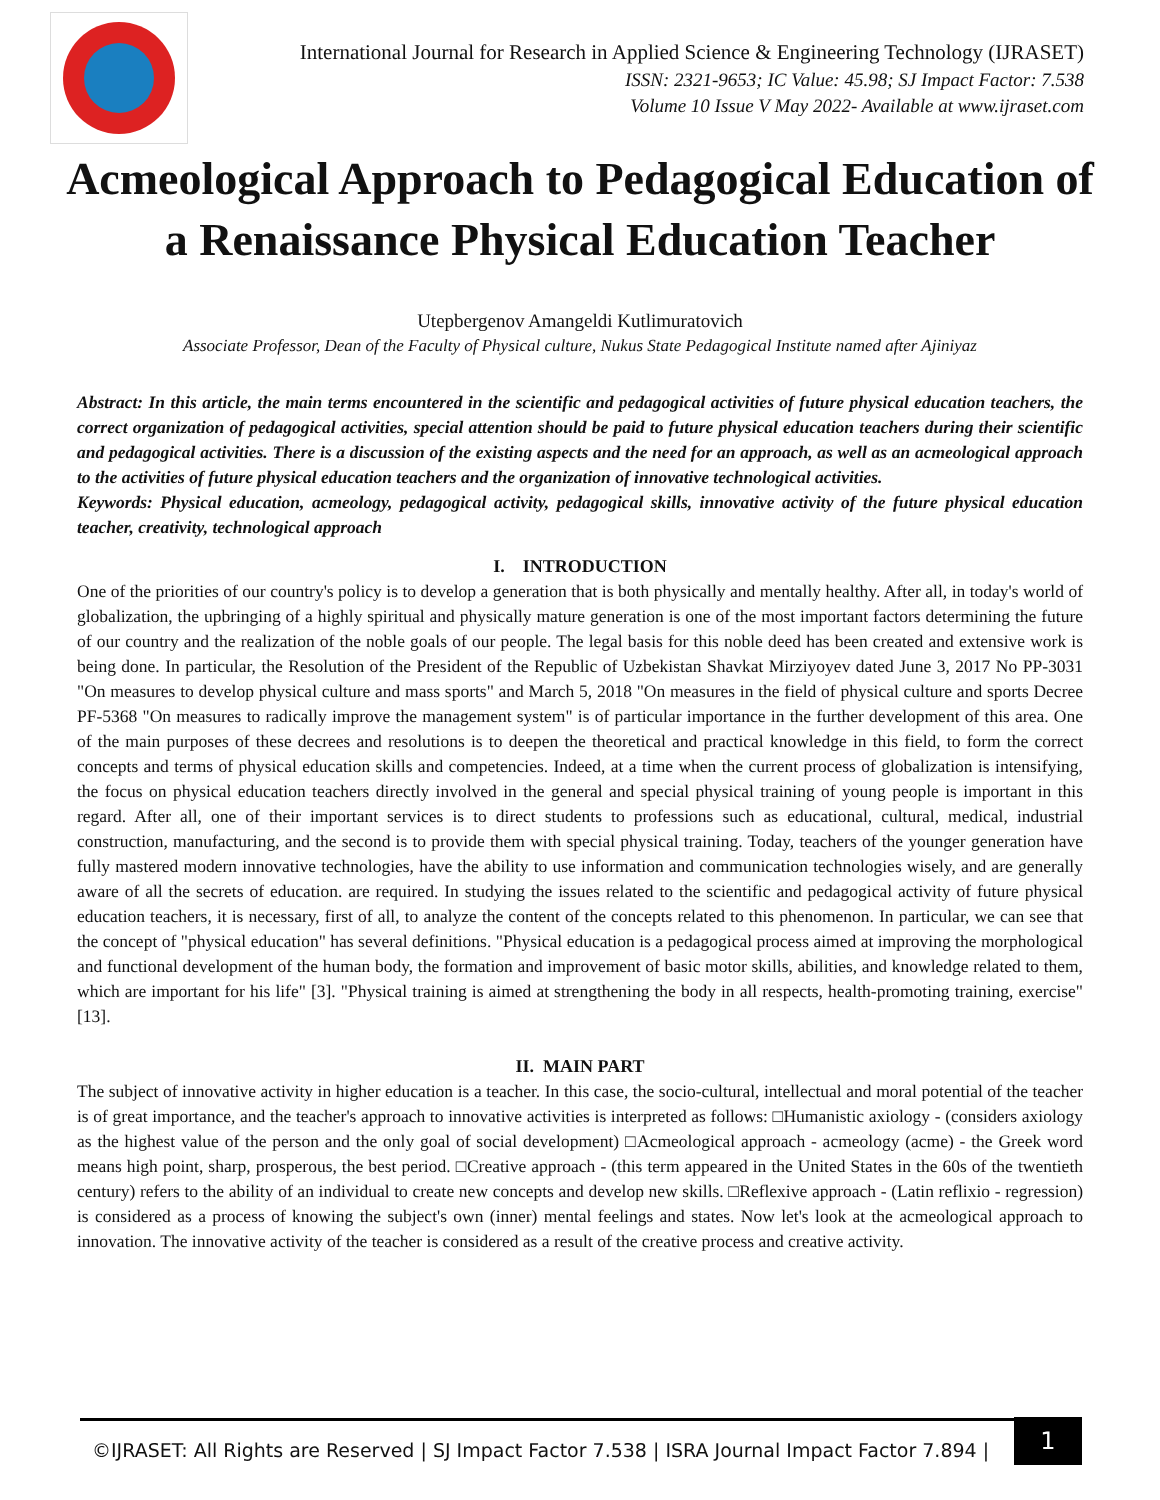International Journal for Research in Applied Science & Engineering Technology (IJRASET)
ISSN: 2321-9653; IC Value: 45.98; SJ Impact Factor: 7.538
Volume 10 Issue V May 2022- Available at www.ijraset.com
Acmeological Approach to Pedagogical Education of a Renaissance Physical Education Teacher
Utepbergenov Amangeldi Kutlimuratovich
Associate Professor, Dean of the Faculty of Physical culture, Nukus State Pedagogical Institute named after Ajiniyaz
Abstract: In this article, the main terms encountered in the scientific and pedagogical activities of future physical education teachers, the correct organization of pedagogical activities, special attention should be paid to future physical education teachers during their scientific and pedagogical activities. There is a discussion of the existing aspects and the need for an approach, as well as an acmeological approach to the activities of future physical education teachers and the organization of innovative technological activities.
Keywords: Physical education, acmeology, pedagogical activity, pedagogical skills, innovative activity of the future physical education teacher, creativity, technological approach
I. INTRODUCTION
One of the priorities of our country's policy is to develop a generation that is both physically and mentally healthy. After all, in today's world of globalization, the upbringing of a highly spiritual and physically mature generation is one of the most important factors determining the future of our country and the realization of the noble goals of our people. The legal basis for this noble deed has been created and extensive work is being done. In particular, the Resolution of the President of the Republic of Uzbekistan Shavkat Mirziyoyev dated June 3, 2017 No PP-3031 "On measures to develop physical culture and mass sports" and March 5, 2018 "On measures in the field of physical culture and sports Decree PF-5368 "On measures to radically improve the management system" is of particular importance in the further development of this area. One of the main purposes of these decrees and resolutions is to deepen the theoretical and practical knowledge in this field, to form the correct concepts and terms of physical education skills and competencies. Indeed, at a time when the current process of globalization is intensifying, the focus on physical education teachers directly involved in the general and special physical training of young people is important in this regard. After all, one of their important services is to direct students to professions such as educational, cultural, medical, industrial construction, manufacturing, and the second is to provide them with special physical training. Today, teachers of the younger generation have fully mastered modern innovative technologies, have the ability to use information and communication technologies wisely, and are generally aware of all the secrets of education. are required. In studying the issues related to the scientific and pedagogical activity of future physical education teachers, it is necessary, first of all, to analyze the content of the concepts related to this phenomenon. In particular, we can see that the concept of "physical education" has several definitions. "Physical education is a pedagogical process aimed at improving the morphological and functional development of the human body, the formation and improvement of basic motor skills, abilities, and knowledge related to them, which are important for his life" [3]. "Physical training is aimed at strengthening the body in all respects, health-promoting training, exercise" [13].
II. MAIN PART
The subject of innovative activity in higher education is a teacher. In this case, the socio-cultural, intellectual and moral potential of the teacher is of great importance, and the teacher's approach to innovative activities is interpreted as follows: □Humanistic axiology - (considers axiology as the highest value of the person and the only goal of social development) □Acmeological approach - acmeology (acme) - the Greek word means high point, sharp, prosperous, the best period. □Creative approach - (this term appeared in the United States in the 60s of the twentieth century) refers to the ability of an individual to create new concepts and develop new skills. □Reflexive approach - (Latin reflixio - regression) is considered as a process of knowing the subject's own (inner) mental feelings and states. Now let's look at the acmeological approach to innovation. The innovative activity of the teacher is considered as a result of the creative process and creative activity.
©IJRASET: All Rights are Reserved | SJ Impact Factor 7.538 | ISRA Journal Impact Factor 7.894 |
1